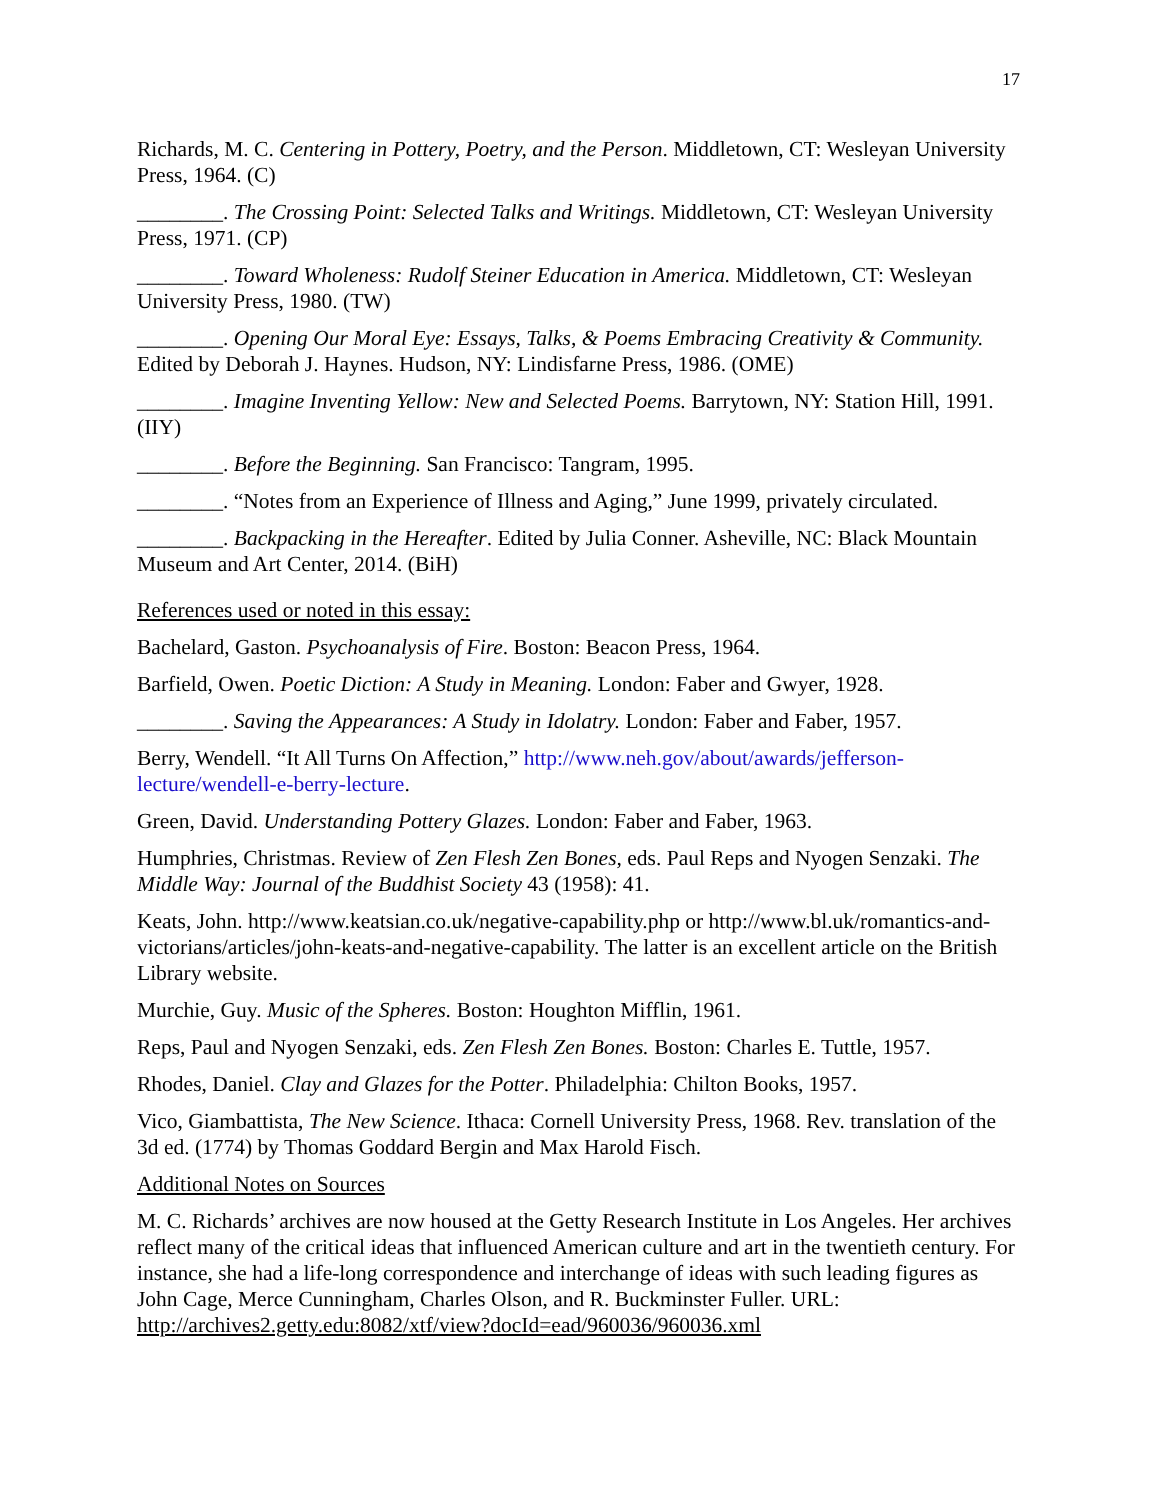17
Richards, M. C. Centering in Pottery, Poetry, and the Person. Middletown, CT: Wesleyan University Press, 1964. (C)
________. The Crossing Point: Selected Talks and Writings. Middletown, CT: Wesleyan University Press, 1971. (CP)
________. Toward Wholeness: Rudolf Steiner Education in America. Middletown, CT: Wesleyan University Press, 1980. (TW)
________. Opening Our Moral Eye: Essays, Talks, & Poems Embracing Creativity & Community. Edited by Deborah J. Haynes. Hudson, NY: Lindisfarne Press, 1986. (OME)
________. Imagine Inventing Yellow: New and Selected Poems. Barrytown, NY: Station Hill, 1991. (IIY)
________. Before the Beginning. San Francisco: Tangram, 1995.
________. “Notes from an Experience of Illness and Aging,” June 1999, privately circulated.
________. Backpacking in the Hereafter. Edited by Julia Conner. Asheville, NC: Black Mountain Museum and Art Center, 2014. (BiH)
References used or noted in this essay:
Bachelard, Gaston. Psychoanalysis of Fire. Boston: Beacon Press, 1964.
Barfield, Owen. Poetic Diction: A Study in Meaning. London: Faber and Gwyer, 1928.
________. Saving the Appearances: A Study in Idolatry. London: Faber and Faber, 1957.
Berry, Wendell. “It All Turns On Affection,” http://www.neh.gov/about/awards/jefferson-lecture/wendell-e-berry-lecture.
Green, David. Understanding Pottery Glazes. London: Faber and Faber, 1963.
Humphries, Christmas. Review of Zen Flesh Zen Bones, eds. Paul Reps and Nyogen Senzaki. The Middle Way: Journal of the Buddhist Society 43 (1958): 41.
Keats, John. http://www.keatsian.co.uk/negative-capability.php or http://www.bl.uk/romantics-and-victorians/articles/john-keats-and-negative-capability. The latter is an excellent article on the British Library website.
Murchie, Guy. Music of the Spheres. Boston: Houghton Mifflin, 1961.
Reps, Paul and Nyogen Senzaki, eds. Zen Flesh Zen Bones. Boston: Charles E. Tuttle, 1957.
Rhodes, Daniel. Clay and Glazes for the Potter. Philadelphia: Chilton Books, 1957.
Vico, Giambattista, The New Science. Ithaca: Cornell University Press, 1968. Rev. translation of the 3d ed. (1774) by Thomas Goddard Bergin and Max Harold Fisch.
Additional Notes on Sources
M. C. Richards’ archives are now housed at the Getty Research Institute in Los Angeles. Her archives reflect many of the critical ideas that influenced American culture and art in the twentieth century. For instance, she had a life-long correspondence and interchange of ideas with such leading figures as John Cage, Merce Cunningham, Charles Olson, and R. Buckminster Fuller. URL: http://archives2.getty.edu:8082/xtf/view?docId=ead/960036/960036.xml